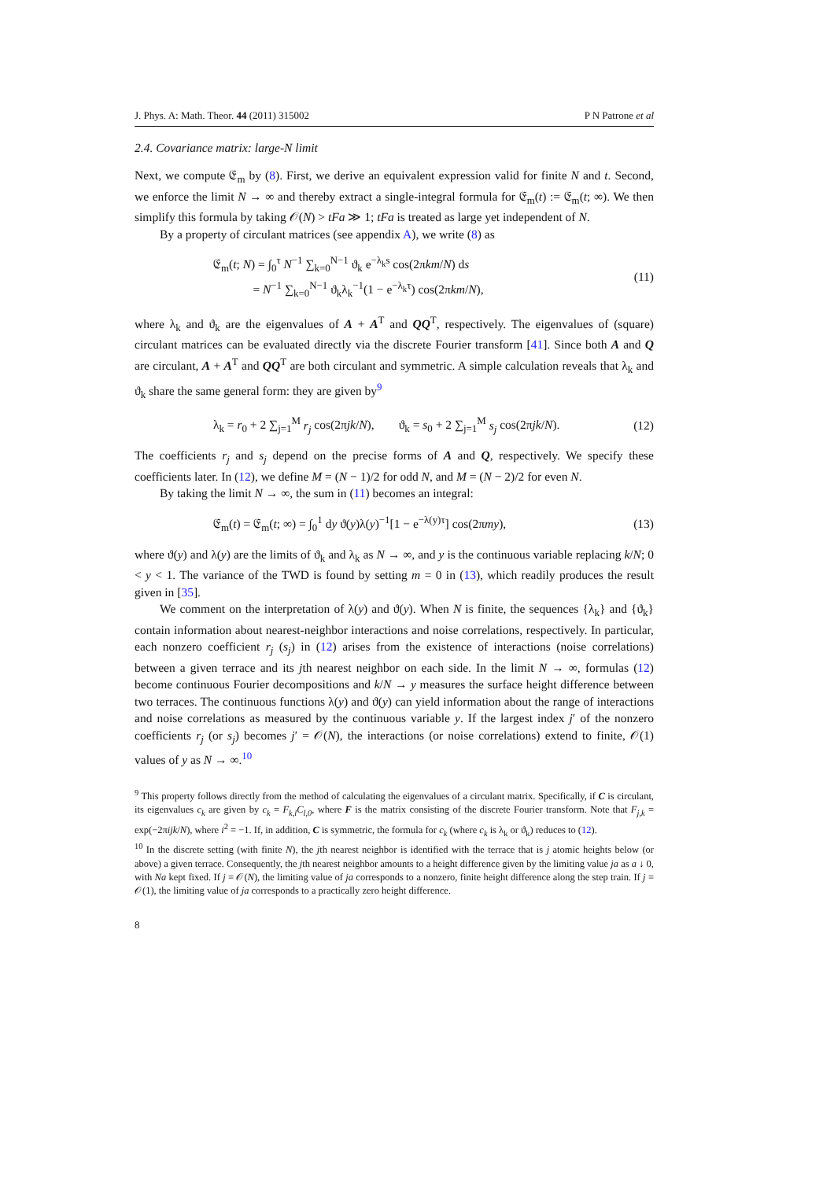J. Phys. A: Math. Theor. 44 (2011) 315002 P N Patrone et al
2.4. Covariance matrix: large-N limit
Next, we compute 𝔈<sub>m</sub> by (8). First, we derive an equivalent expression valid for finite N and t. Second, we enforce the limit N → ∞ and thereby extract a single-integral formula for 𝔈<sub>m</sub>(t) := 𝔈<sub>m</sub>(t; ∞). We then simplify this formula by taking 𝒪(N) > tFa ≫ 1; tFa is treated as large yet independent of N.
By a property of circulant matrices (see appendix A), we write (8) as
𝔈<sub>m</sub>(t; N) = ∫<sub>0</sub><sup>τ</sup> N<sup>−1</sup> ∑<sub>k=0</sub><sup>N−1</sup> ϑ<sub>k</sub> e<sup>−λ<sub>k</sub>s</sup> cos(2πkm/N) ds
= N<sup>−1</sup> ∑<sub>k=0</sub><sup>N−1</sup> ϑ<sub>k</sub>λ<sub>k</sub><sup>−1</sup>(1 − e<sup>−λ<sub>k</sub>τ</sup>) cos(2πkm/N), (11)
where λ<sub>k</sub> and ϑ<sub>k</sub> are the eigenvalues of A + A<sup>T</sup> and QQ<sup>T</sup>, respectively. The eigenvalues of (square) circulant matrices can be evaluated directly via the discrete Fourier transform [41]. Since both A and Q are circulant, A + A<sup>T</sup> and QQ<sup>T</sup> are both circulant and symmetric. A simple calculation reveals that λ<sub>k</sub> and ϑ<sub>k</sub> share the same general form: they are given by<sup>9</sup>
λ<sub>k</sub> = r<sub>0</sub> + 2 ∑<sub>j=1</sub><sup>M</sup> r<sub>j</sub> cos(2πjk/N), ϑ<sub>k</sub> = s<sub>0</sub> + 2 ∑<sub>j=1</sub><sup>M</sup> s<sub>j</sub> cos(2πjk/N). (12)
The coefficients r<sub>j</sub> and s<sub>j</sub> depend on the precise forms of A and Q, respectively. We specify these coefficients later. In (12), we define M = (N − 1)/2 for odd N, and M = (N − 2)/2 for even N.
By taking the limit N → ∞, the sum in (11) becomes an integral:
𝔈<sub>m</sub>(t) = 𝔈<sub>m</sub>(t; ∞) = ∫<sub>0</sub><sup>1</sup> dy ϑ(y)λ(y)<sup>−1</sup>[1 − e<sup>−λ(y)τ</sup>] cos(2πmy), (13)
where ϑ(y) and λ(y) are the limits of ϑ<sub>k</sub> and λ<sub>k</sub> as N → ∞, and y is the continuous variable replacing k/N; 0 < y < 1. The variance of the TWD is found by setting m = 0 in (13), which readily produces the result given in [35].
We comment on the interpretation of λ(y) and ϑ(y). When N is finite, the sequences {λ<sub>k</sub>} and {ϑ<sub>k</sub>} contain information about nearest-neighbor interactions and noise correlations, respectively. In particular, each nonzero coefficient r<sub>j</sub> (s<sub>j</sub>) in (12) arises from the existence of interactions (noise correlations) between a given terrace and its jth nearest neighbor on each side. In the limit N → ∞, formulas (12) become continuous Fourier decompositions and k/N → y measures the surface height difference between two terraces. The continuous functions λ(y) and ϑ(y) can yield information about the range of interactions and noise correlations as measured by the continuous variable y. If the largest index j′ of the nonzero coefficients r<sub>j</sub> (or s<sub>j</sub>) becomes j′ = 𝒪(N), the interactions (or noise correlations) extend to finite, 𝒪(1) values of y as N → ∞.<sup>10</sup>
<sup>9</sup> This property follows directly from the method of calculating the eigenvalues of a circulant matrix. Specifically, if C is circulant, its eigenvalues c<sub>k</sub> are given by c<sub>k</sub> = F<sub>k,l</sub>C<sub>l,0</sub>, where F is the matrix consisting of the discrete Fourier transform. Note that F<sub>j,k</sub> = exp(−2πijk/N), where i<sup>2</sup> = −1. If, in addition, C is symmetric, the formula for c<sub>k</sub> (where c<sub>k</sub> is λ<sub>k</sub> or ϑ<sub>k</sub>) reduces to (12).
<sup>10</sup> In the discrete setting (with finite N), the jth nearest neighbor is identified with the terrace that is j atomic heights below (or above) a given terrace. Consequently, the jth nearest neighbor amounts to a height difference given by the limiting value ja as a ↓ 0, with Na kept fixed. If j = 𝒪(N), the limiting value of ja corresponds to a nonzero, finite height difference along the step train. If j = 𝒪(1), the limiting value of ja corresponds to a practically zero height difference.
8